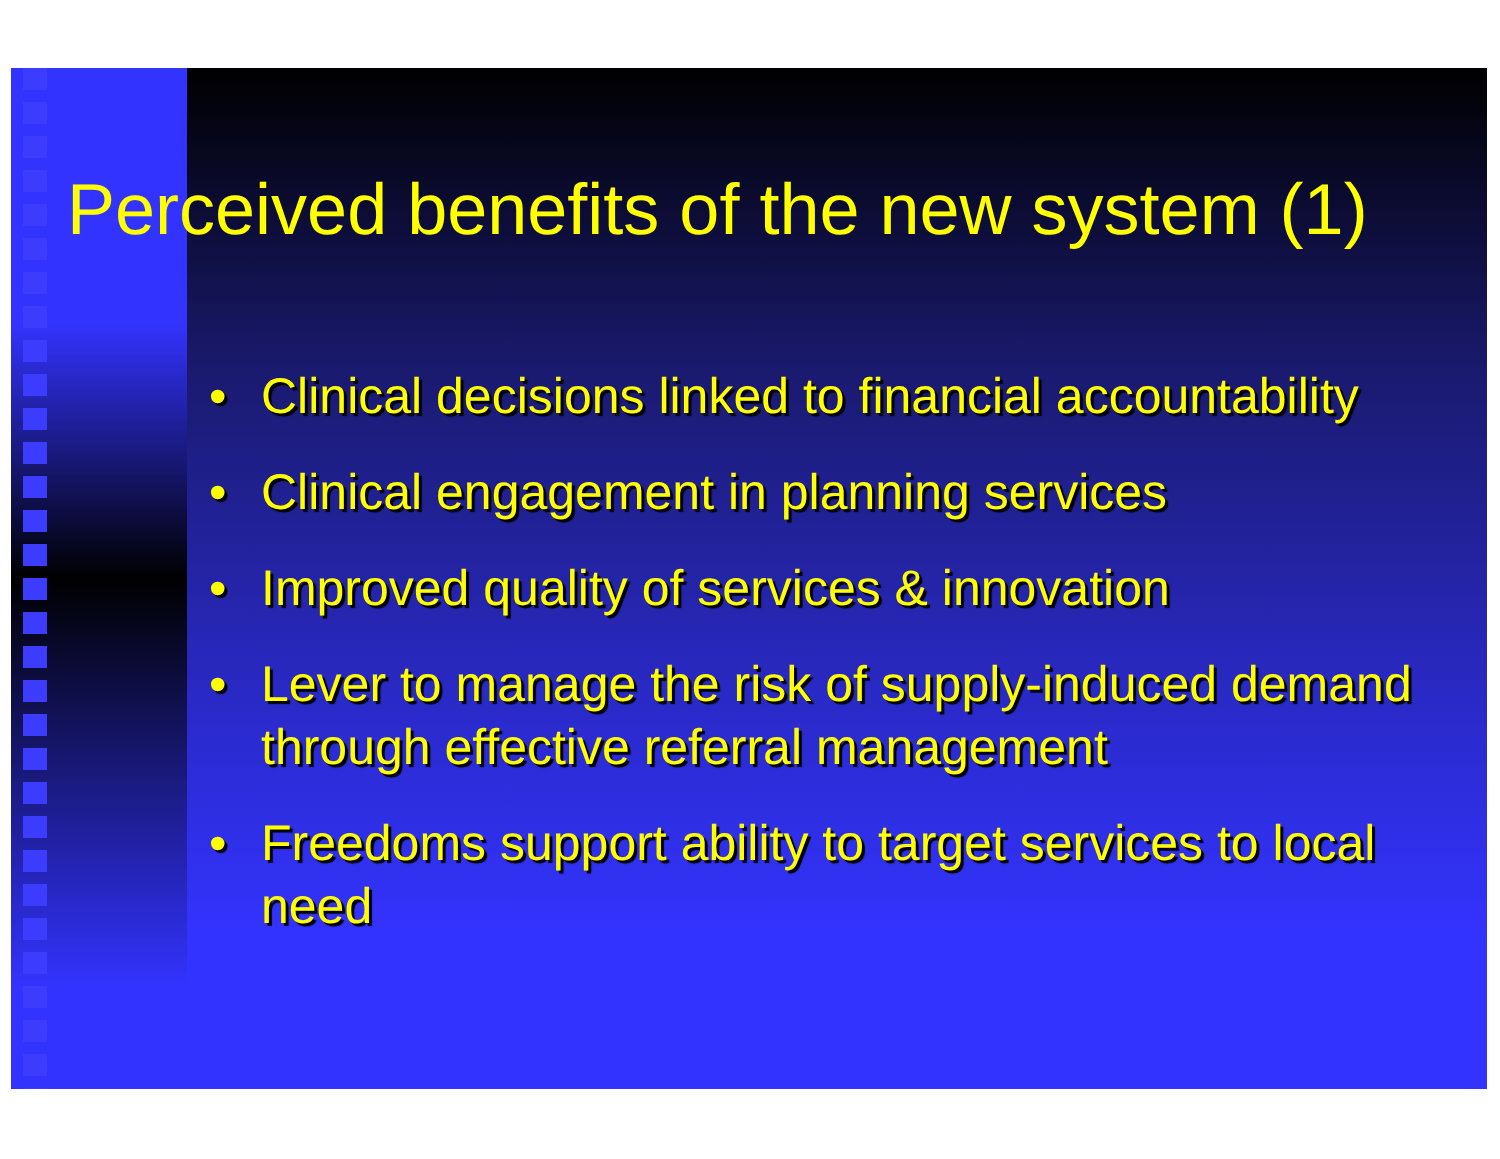Perceived benefits of the new system (1)
• Clinical decisions linked to financial accountability
• Clinical engagement in planning services
• Improved quality of services & innovation
• Lever to manage the risk of supply-induced demand through effective referral management
• Freedoms support ability to target services to local need